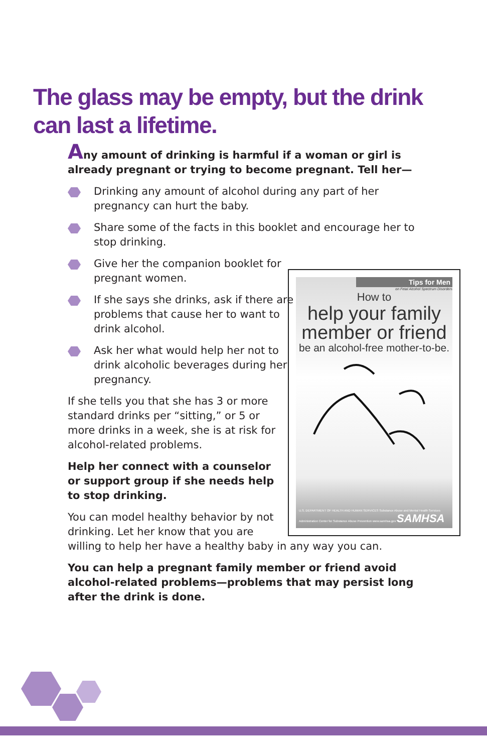The glass may be empty, but the drink can last a lifetime.
Any amount of drinking is harmful if a woman or girl is already pregnant or trying to become pregnant. Tell her—
Drinking any amount of alcohol during any part of her pregnancy can hurt the baby.
Share some of the facts in this booklet and encourage her to stop drinking.
Give her the companion booklet for pregnant women.
If she says she drinks, ask if there are problems that cause her to want to drink alcohol.
Ask her what would help her not to drink alcoholic beverages during her pregnancy.
If she tells you that she has 3 or more standard drinks per “sitting,” or 5 or more drinks in a week, she is at risk for alcohol-related problems.
Help her connect with a counselor or support group if she needs help to stop drinking.
You can model healthy behavior by not
drinking. Let her know that you are
willing to help her have a healthy baby in any way you can.
You can help a pregnant family member or friend avoid alcohol-related problems—problems that may persist long after the drink is done.
Tips for Men
on Fetal Alcohol Spectrum Disorders
How to
help your family member or friend
be an alcohol-free mother-to-be.
U.S. DEPARTMENT OF HEALTH AND HUMAN SERVICES Substance Abuse and Mental Health Services Administration Center for Substance Abuse Prevention www.samhsa.gov SAMHSA